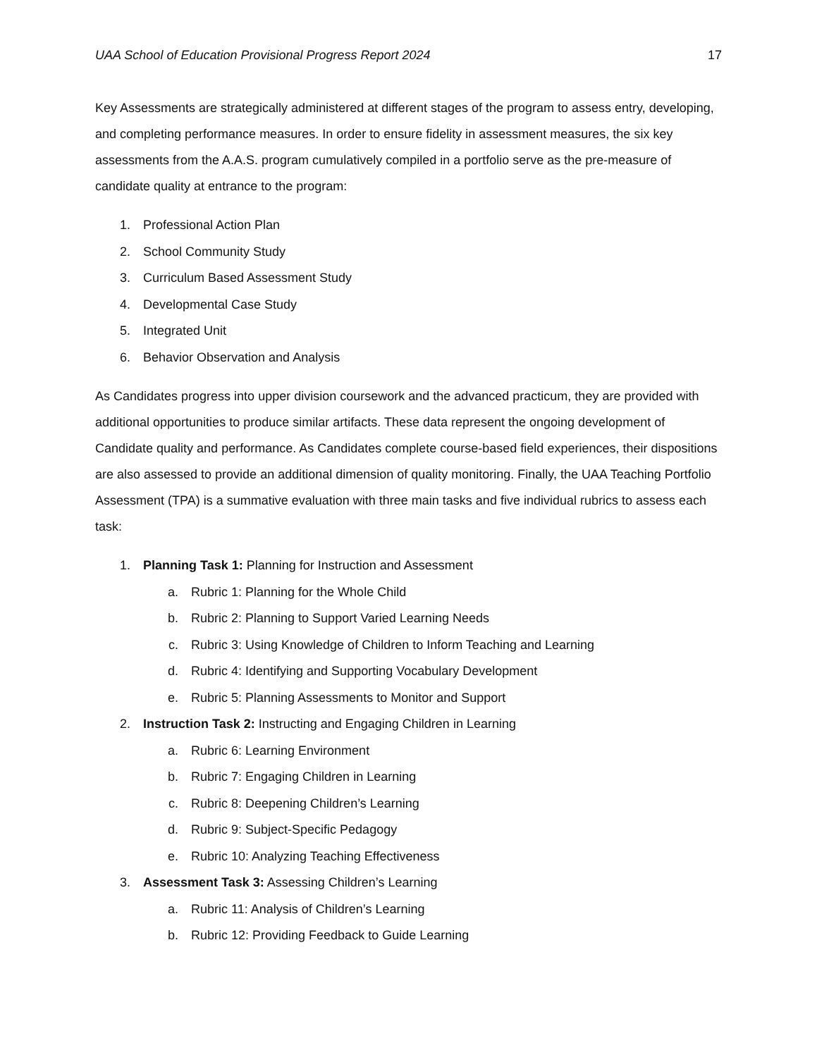UAA School of Education Provisional Progress Report 2024 17
Key Assessments are strategically administered at different stages of the program to assess entry, developing, and completing performance measures. In order to ensure fidelity in assessment measures, the six key assessments from the A.A.S. program cumulatively compiled in a portfolio serve as the pre-measure of candidate quality at entrance to the program:
1. Professional Action Plan
2. School Community Study
3. Curriculum Based Assessment Study
4. Developmental Case Study
5. Integrated Unit
6. Behavior Observation and Analysis
As Candidates progress into upper division coursework and the advanced practicum, they are provided with additional opportunities to produce similar artifacts. These data represent the ongoing development of Candidate quality and performance. As Candidates complete course-based field experiences, their dispositions are also assessed to provide an additional dimension of quality monitoring. Finally, the UAA Teaching Portfolio Assessment (TPA) is a summative evaluation with three main tasks and five individual rubrics to assess each task:
1. Planning Task 1: Planning for Instruction and Assessment
a. Rubric 1: Planning for the Whole Child
b. Rubric 2: Planning to Support Varied Learning Needs
c. Rubric 3: Using Knowledge of Children to Inform Teaching and Learning
d. Rubric 4: Identifying and Supporting Vocabulary Development
e. Rubric 5: Planning Assessments to Monitor and Support
2. Instruction Task 2: Instructing and Engaging Children in Learning
a. Rubric 6: Learning Environment
b. Rubric 7: Engaging Children in Learning
c. Rubric 8: Deepening Children’s Learning
d. Rubric 9: Subject-Specific Pedagogy
e. Rubric 10: Analyzing Teaching Effectiveness
3. Assessment Task 3: Assessing Children’s Learning
a. Rubric 11: Analysis of Children’s Learning
b. Rubric 12: Providing Feedback to Guide Learning